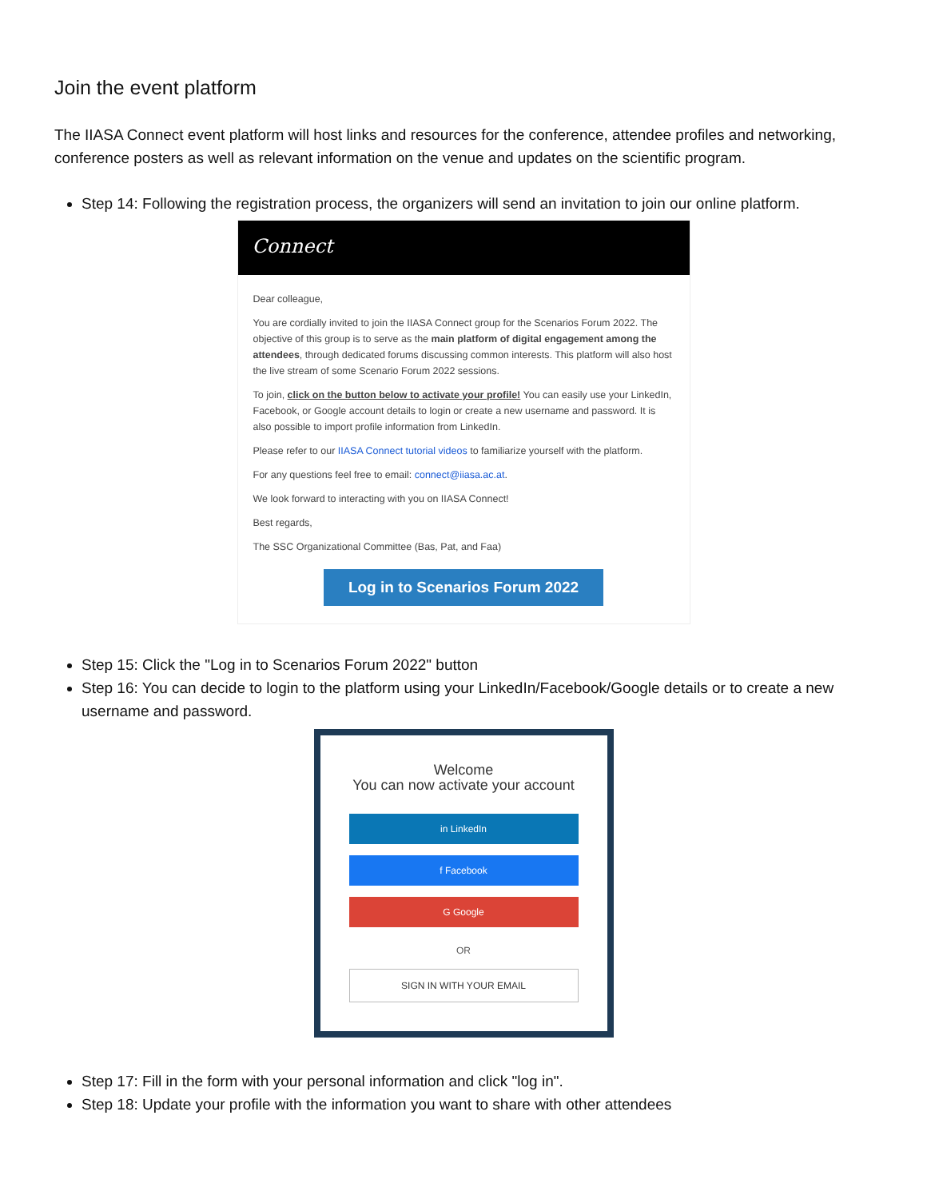Join the event platform
The IIASA Connect event platform will host links and resources for the conference, attendee profiles and networking, conference posters as well as relevant information on the venue and updates on the scientific program.
Step 14: Following the registration process, the organizers will send an invitation to join our online platform.
Connect
Dear colleague,
You are cordially invited to join the IIASA Connect group for the Scenarios Forum 2022. The objective of this group is to serve as the main platform of digital engagement among the attendees, through dedicated forums discussing common interests. This platform will also host the live stream of some Scenario Forum 2022 sessions.
To join, click on the button below to activate your profile! You can easily use your LinkedIn, Facebook, or Google account details to login or create a new username and password. It is also possible to import profile information from LinkedIn.
Please refer to our IIASA Connect tutorial videos to familiarize yourself with the platform.
For any questions feel free to email: connect@iiasa.ac.at.
We look forward to interacting with you on IIASA Connect!
Best regards,
The SSC Organizational Committee (Bas, Pat, and Faa)
Log in to Scenarios Forum 2022
Step 15: Click the "Log in to Scenarios Forum 2022" button
Step 16: You can decide to login to the platform using your LinkedIn/Facebook/Google details or to create a new username and password.
Welcome
You can now activate your account
in LinkedIn
f Facebook
G Google
OR
SIGN IN WITH YOUR EMAIL
Step 17: Fill in the form with your personal information and click "log in".
Step 18: Update your profile with the information you want to share with other attendees